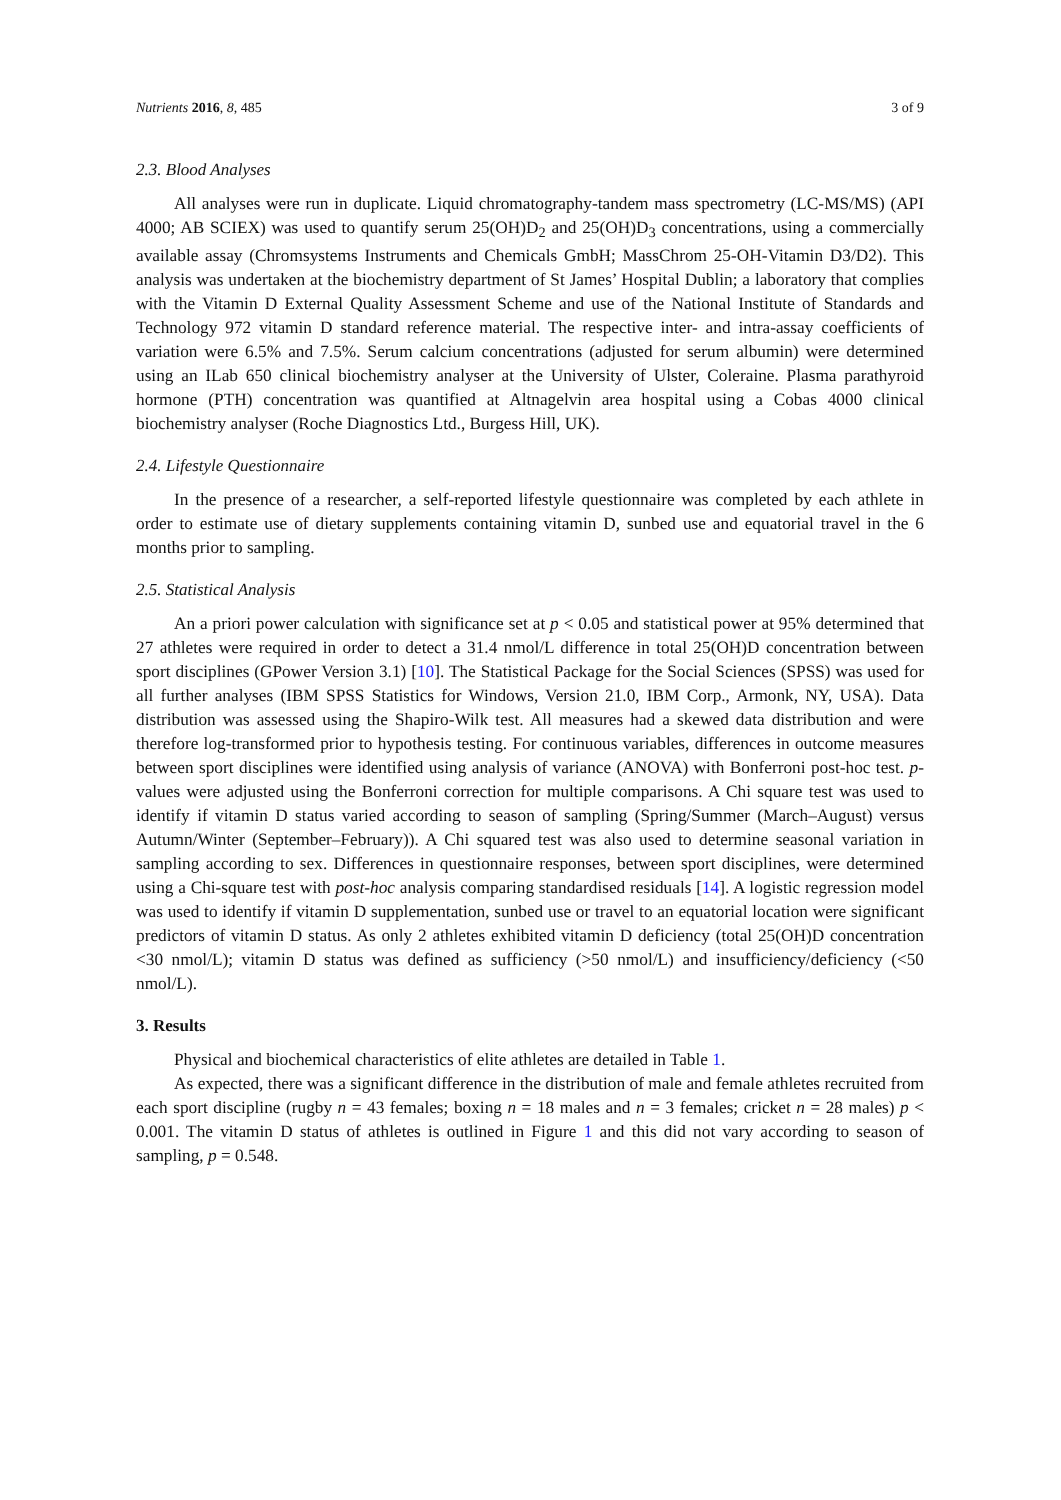Nutrients 2016, 8, 485 3 of 9
2.3. Blood Analyses
All analyses were run in duplicate. Liquid chromatography-tandem mass spectrometry (LC-MS/MS) (API 4000; AB SCIEX) was used to quantify serum 25(OH)D<sub>2</sub> and 25(OH)D<sub>3</sub> concentrations, using a commercially available assay (Chromsystems Instruments and Chemicals GmbH; MassChrom 25-OH-Vitamin D3/D2). This analysis was undertaken at the biochemistry department of St James’ Hospital Dublin; a laboratory that complies with the Vitamin D External Quality Assessment Scheme and use of the National Institute of Standards and Technology 972 vitamin D standard reference material. The respective inter- and intra-assay coefficients of variation were 6.5% and 7.5%. Serum calcium concentrations (adjusted for serum albumin) were determined using an ILab 650 clinical biochemistry analyser at the University of Ulster, Coleraine. Plasma parathyroid hormone (PTH) concentration was quantified at Altnagelvin area hospital using a Cobas 4000 clinical biochemistry analyser (Roche Diagnostics Ltd., Burgess Hill, UK).
2.4. Lifestyle Questionnaire
In the presence of a researcher, a self-reported lifestyle questionnaire was completed by each athlete in order to estimate use of dietary supplements containing vitamin D, sunbed use and equatorial travel in the 6 months prior to sampling.
2.5. Statistical Analysis
An a priori power calculation with significance set at p < 0.05 and statistical power at 95% determined that 27 athletes were required in order to detect a 31.4 nmol/L difference in total 25(OH)D concentration between sport disciplines (GPower Version 3.1) [10]. The Statistical Package for the Social Sciences (SPSS) was used for all further analyses (IBM SPSS Statistics for Windows, Version 21.0, IBM Corp., Armonk, NY, USA). Data distribution was assessed using the Shapiro-Wilk test. All measures had a skewed data distribution and were therefore log-transformed prior to hypothesis testing. For continuous variables, differences in outcome measures between sport disciplines were identified using analysis of variance (ANOVA) with Bonferroni post-hoc test. p-values were adjusted using the Bonferroni correction for multiple comparisons. A Chi square test was used to identify if vitamin D status varied according to season of sampling (Spring/Summer (March–August) versus Autumn/Winter (September–February)). A Chi squared test was also used to determine seasonal variation in sampling according to sex. Differences in questionnaire responses, between sport disciplines, were determined using a Chi-square test with post-hoc analysis comparing standardised residuals [14]. A logistic regression model was used to identify if vitamin D supplementation, sunbed use or travel to an equatorial location were significant predictors of vitamin D status. As only 2 athletes exhibited vitamin D deficiency (total 25(OH)D concentration <30 nmol/L); vitamin D status was defined as sufficiency (>50 nmol/L) and insufficiency/deficiency (<50 nmol/L).
3. Results
Physical and biochemical characteristics of elite athletes are detailed in Table 1.
As expected, there was a significant difference in the distribution of male and female athletes recruited from each sport discipline (rugby n = 43 females; boxing n = 18 males and n = 3 females; cricket n = 28 males) p < 0.001. The vitamin D status of athletes is outlined in Figure 1 and this did not vary according to season of sampling, p = 0.548.